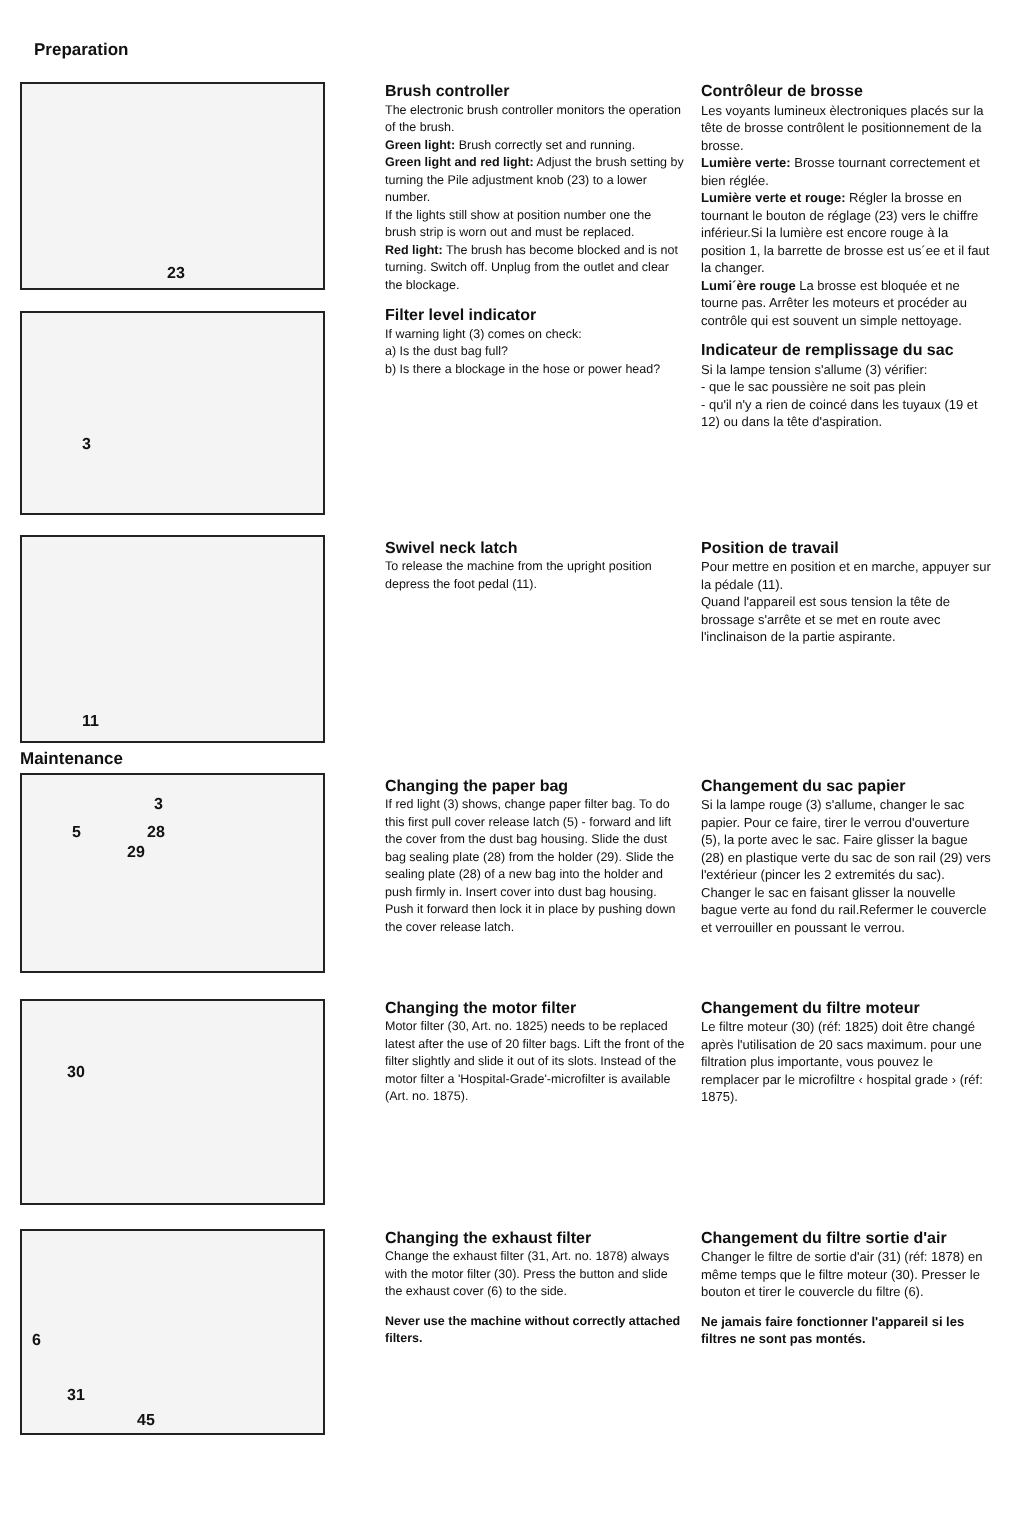Preparation
23
Brush controller
The electronic brush controller monitors the operation of the brush.
Green light: Brush correctly set and running.
Green light and red light: Adjust the brush setting by turning the Pile adjustment knob (23) to a lower number.
If the lights still show at position number one the brush strip is worn out and must be replaced.
Red light: The brush has become blocked and is not turning. Switch off. Unplug from the outlet and clear the blockage.
Filter level indicator
If warning light (3) comes on check:
a) Is the dust bag full?
b) Is there a blockage in the hose or power head?
Contrôleur de brosse
Les voyants lumineux èlectroniques placés sur la tête de brosse contrôlent le positionnement de la brosse.
Lumière verte: Brosse tournant correctement et bien réglée.
Lumière verte et rouge: Régler la brosse en tournant le bouton de réglage (23) vers le chiffre inférieur.Si la lumière est encore rouge à la position 1, la barrette de brosse est us´ee et il faut la changer.
Lumi´ère rouge La brosse est bloquée et ne tourne pas. Arrêter les moteurs et procéder au contrôle qui est souvent un simple nettoyage.
Indicateur de remplissage du sac
Si la lampe tension s'allume (3) vérifier:
- que le sac poussière ne soit pas plein
- qu'il n'y a rien de coincé dans les tuyaux (19 et 12) ou dans la tête d'aspiration.
3
11
Swivel neck latch
To release the machine from the upright position depress the foot pedal (11).
Position de travail
Pour mettre en position et en marche, appuyer sur la pédale (11).
Quand l'appareil est sous tension la tête de brossage s'arrête et se met en route avec l'inclinaison de la partie aspirante.
Maintenance
3
5 28
29
Changing the paper bag
If red light (3) shows, change paper filter bag. To do this first pull cover release latch (5) - forward and lift the cover from the dust bag housing. Slide the dust bag sealing plate (28) from the holder (29). Slide the sealing plate (28) of a new bag into the holder and push firmly in. Insert cover into dust bag housing. Push it forward then lock it in place by pushing down the cover release latch.
Changement du sac papier
Si la lampe rouge (3) s'allume, changer le sac papier. Pour ce faire, tirer le verrou d'ouverture (5), la porte avec le sac. Faire glisser la bague (28) en plastique verte du sac de son rail (29) vers l'extérieur (pincer les 2 extremités du sac). Changer le sac en faisant glisser la nouvelle bague verte au fond du rail.Refermer le couvercle et verrouiller en poussant le verrou.
30
Changing the motor filter
Motor filter (30, Art. no. 1825) needs to be replaced latest after the use of 20 filter bags. Lift the front of the filter slightly and slide it out of its slots. Instead of the motor filter a 'Hospital-Grade'-microfilter is available (Art. no. 1875).
Changement du filtre moteur
Le filtre moteur (30) (réf: 1825) doit être changé après l'utilisation de 20 sacs maximum. pour une filtration plus importante, vous pouvez le remplacer par le microfiltre ‹ hospital grade › (réf: 1875).
6
31
45
Changing the exhaust filter
Change the exhaust filter (31, Art. no. 1878) always with the motor filter (30). Press the button and slide the exhaust cover (6) to the side.
Never use the machine without correctly attached filters.
Changement du filtre sortie d'air
Changer le filtre de sortie d'air (31) (réf: 1878) en même temps que le filtre moteur (30). Presser le bouton et tirer le couvercle du filtre (6).
Ne jamais faire fonctionner l'appareil si les filtres ne sont pas montés.